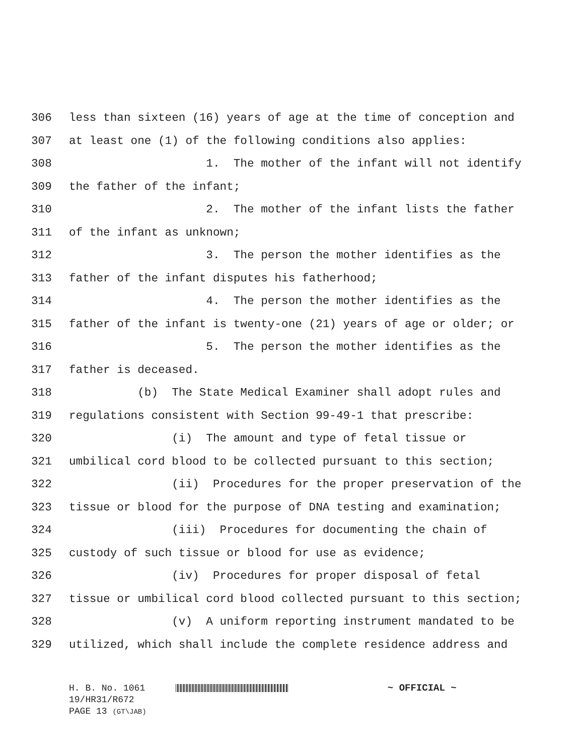306 less than sixteen (16) years of age at the time of conception and
307 at least one (1) of the following conditions also applies:
308 1. The mother of the infant will not identify
309 the father of the infant;
310 2. The mother of the infant lists the father
311 of the infant as unknown;
312 3. The person the mother identifies as the
313 father of the infant disputes his fatherhood;
314 4. The person the mother identifies as the
315 father of the infant is twenty-one (21) years of age or older; or
316 5. The person the mother identifies as the
317 father is deceased.
318 (b) The State Medical Examiner shall adopt rules and
319 regulations consistent with Section 99-49-1 that prescribe:
320 (i) The amount and type of fetal tissue or
321 umbilical cord blood to be collected pursuant to this section;
322 (ii) Procedures for the proper preservation of the
323 tissue or blood for the purpose of DNA testing and examination;
324 (iii) Procedures for documenting the chain of
325 custody of such tissue or blood for use as evidence;
326 (iv) Procedures for proper disposal of fetal
327 tissue or umbilical cord blood collected pursuant to this section;
328 (v) A uniform reporting instrument mandated to be
329 utilized, which shall include the complete residence address and
H. B. No. 1061 ~ OFFICIAL ~
19/HR31/R672
PAGE 13 (GT\JAB)